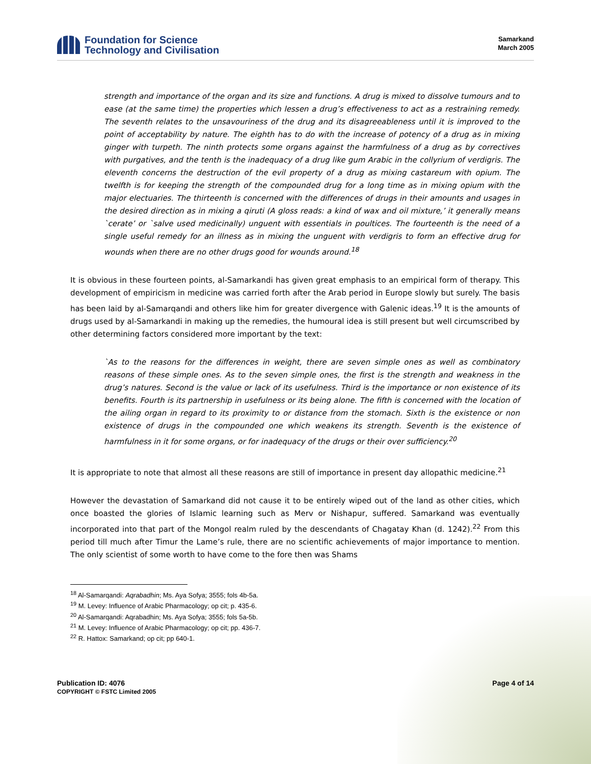Foundation for Science
Technology and Civilisation
Samarkand
March 2005
strength and importance of the organ and its size and functions. A drug is mixed to dissolve tumours and to ease (at the same time) the properties which lessen a drug’s effectiveness to act as a restraining remedy. The seventh relates to the unsavouriness of the drug and its disagreeableness until it is improved to the point of acceptability by nature. The eighth has to do with the increase of potency of a drug as in mixing ginger with turpeth. The ninth protects some organs against the harmfulness of a drug as by correctives with purgatives, and the tenth is the inadequacy of a drug like gum Arabic in the collyrium of verdigris. The eleventh concerns the destruction of the evil property of a drug as mixing castareum with opium. The twelfth is for keeping the strength of the compounded drug for a long time as in mixing opium with the major electuaries. The thirteenth is concerned with the differences of drugs in their amounts and usages in the desired direction as in mixing a qiruti (A gloss reads: a kind of wax and oil mixture,’ it generally means `cerate’ or `salve used medicinally) unguent with essentials in poultices. The fourteenth is the need of a single useful remedy for an illness as in mixing the unguent with verdigris to form an effective drug for wounds when there are no other drugs good for wounds around.<sup>18</sup>
It is obvious in these fourteen points, al-Samarkandi has given great emphasis to an empirical form of therapy. This development of empiricism in medicine was carried forth after the Arab period in Europe slowly but surely. The basis has been laid by al-Samarqandi and others like him for greater divergence with Galenic ideas.<sup>19</sup> It is the amounts of drugs used by al-Samarkandi in making up the remedies, the humoural idea is still present but well circumscribed by other determining factors considered more important by the text:
`As to the reasons for the differences in weight, there are seven simple ones as well as combinatory reasons of these simple ones. As to the seven simple ones, the first is the strength and weakness in the drug’s natures. Second is the value or lack of its usefulness. Third is the importance or non existence of its benefits. Fourth is its partnership in usefulness or its being alone. The fifth is concerned with the location of the ailing organ in regard to its proximity to or distance from the stomach. Sixth is the existence or non existence of drugs in the compounded one which weakens its strength. Seventh is the existence of harmfulness in it for some organs, or for inadequacy of the drugs or their over sufficiency.<sup>20</sup>
It is appropriate to note that almost all these reasons are still of importance in present day allopathic medicine.<sup>21</sup>
However the devastation of Samarkand did not cause it to be entirely wiped out of the land as other cities, which once boasted the glories of Islamic learning such as Merv or Nishapur, suffered. Samarkand was eventually incorporated into that part of the Mongol realm ruled by the descendants of Chagatay Khan (d. 1242).<sup>22</sup> From this period till much after Timur the Lame’s rule, there are no scientific achievements of major importance to mention. The only scientist of some worth to have come to the fore then was Shams
<sup>18</sup> Al-Samarqandi: Aqrabadhin; Ms. Aya Sofya; 3555; fols 4b-5a.
<sup>19</sup> M. Levey: Influence of Arabic Pharmacology; op cit; p. 435-6.
<sup>20</sup> Al-Samarqandi: Aqrabadhin; Ms. Aya Sofya; 3555; fols 5a-5b.
<sup>21</sup> M. Levey: Influence of Arabic Pharmacology; op cit; pp. 436-7.
<sup>22</sup> R. Hattox: Samarkand; op cit; pp 640-1.
Publication ID: 4076
COPYRIGHT © FSTC Limited 2005
Page 4 of 14